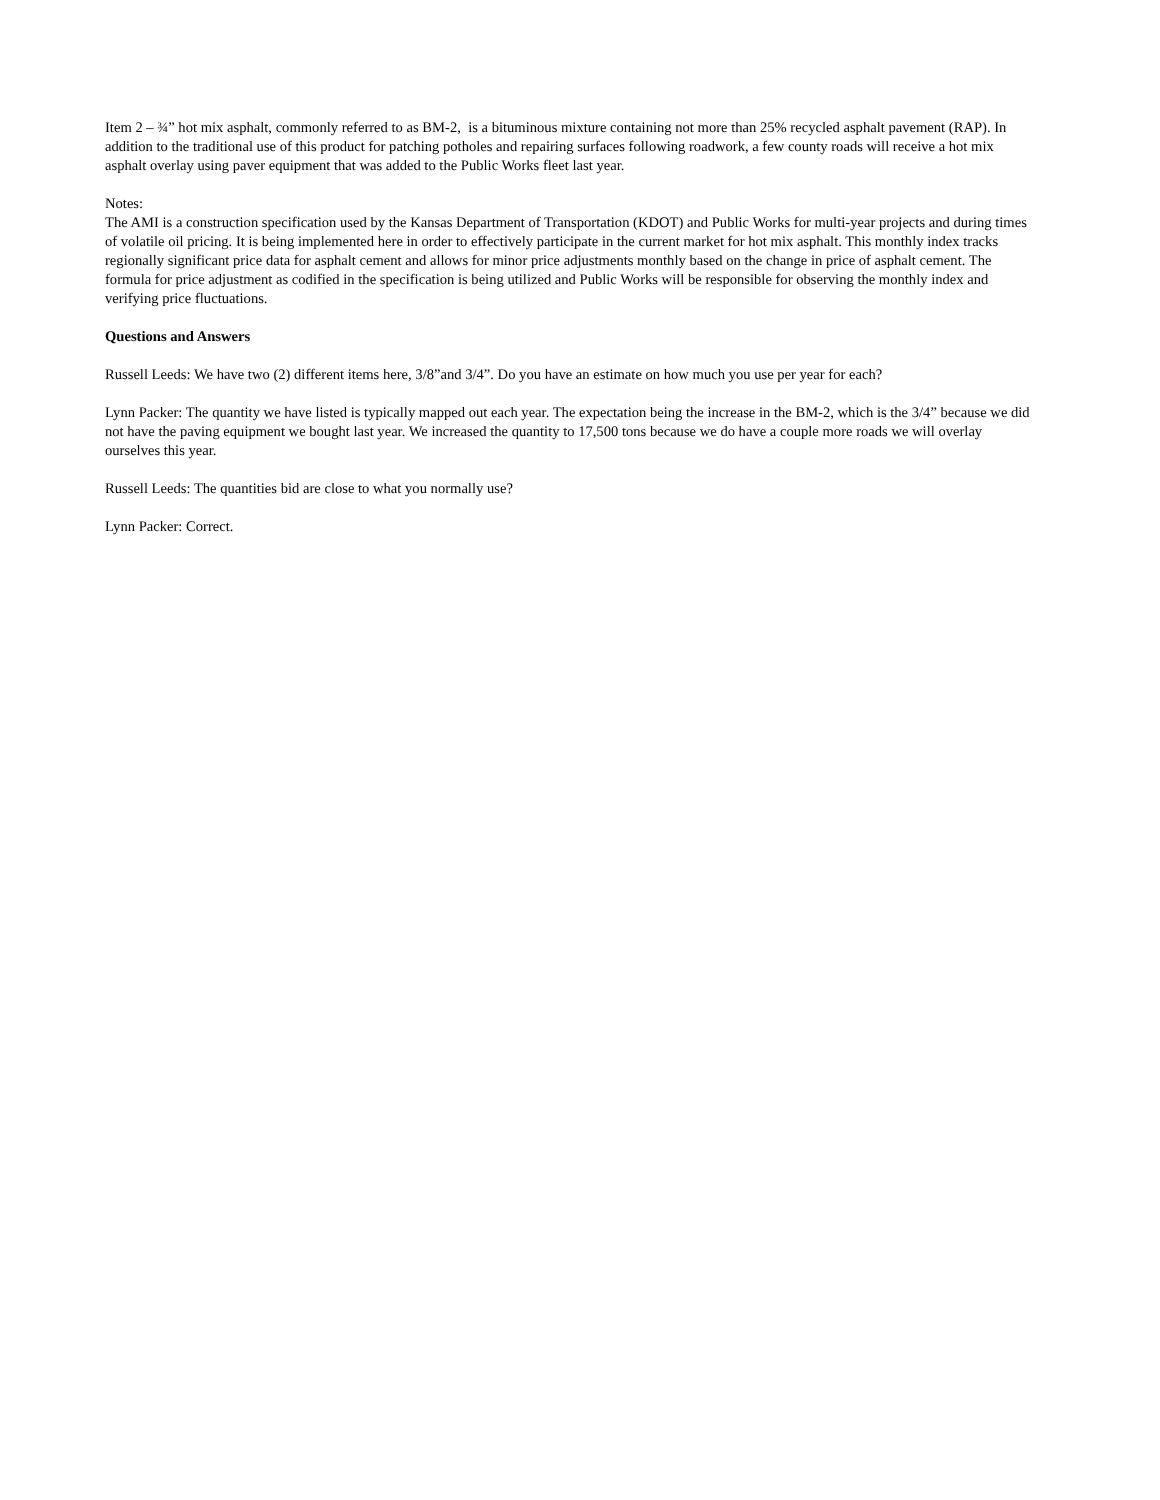Item 2 – ¾” hot mix asphalt, commonly referred to as BM-2, is a bituminous mixture containing not more than 25% recycled asphalt pavement (RAP). In addition to the traditional use of this product for patching potholes and repairing surfaces following roadwork, a few county roads will receive a hot mix asphalt overlay using paver equipment that was added to the Public Works fleet last year.
Notes:
The AMI is a construction specification used by the Kansas Department of Transportation (KDOT) and Public Works for multi-year projects and during times of volatile oil pricing. It is being implemented here in order to effectively participate in the current market for hot mix asphalt. This monthly index tracks regionally significant price data for asphalt cement and allows for minor price adjustments monthly based on the change in price of asphalt cement. The formula for price adjustment as codified in the specification is being utilized and Public Works will be responsible for observing the monthly index and verifying price fluctuations.
Questions and Answers
Russell Leeds: We have two (2) different items here, 3/8”and 3/4”. Do you have an estimate on how much you use per year for each?
Lynn Packer: The quantity we have listed is typically mapped out each year. The expectation being the increase in the BM-2, which is the 3/4” because we did not have the paving equipment we bought last year. We increased the quantity to 17,500 tons because we do have a couple more roads we will overlay ourselves this year.
Russell Leeds: The quantities bid are close to what you normally use?
Lynn Packer: Correct.